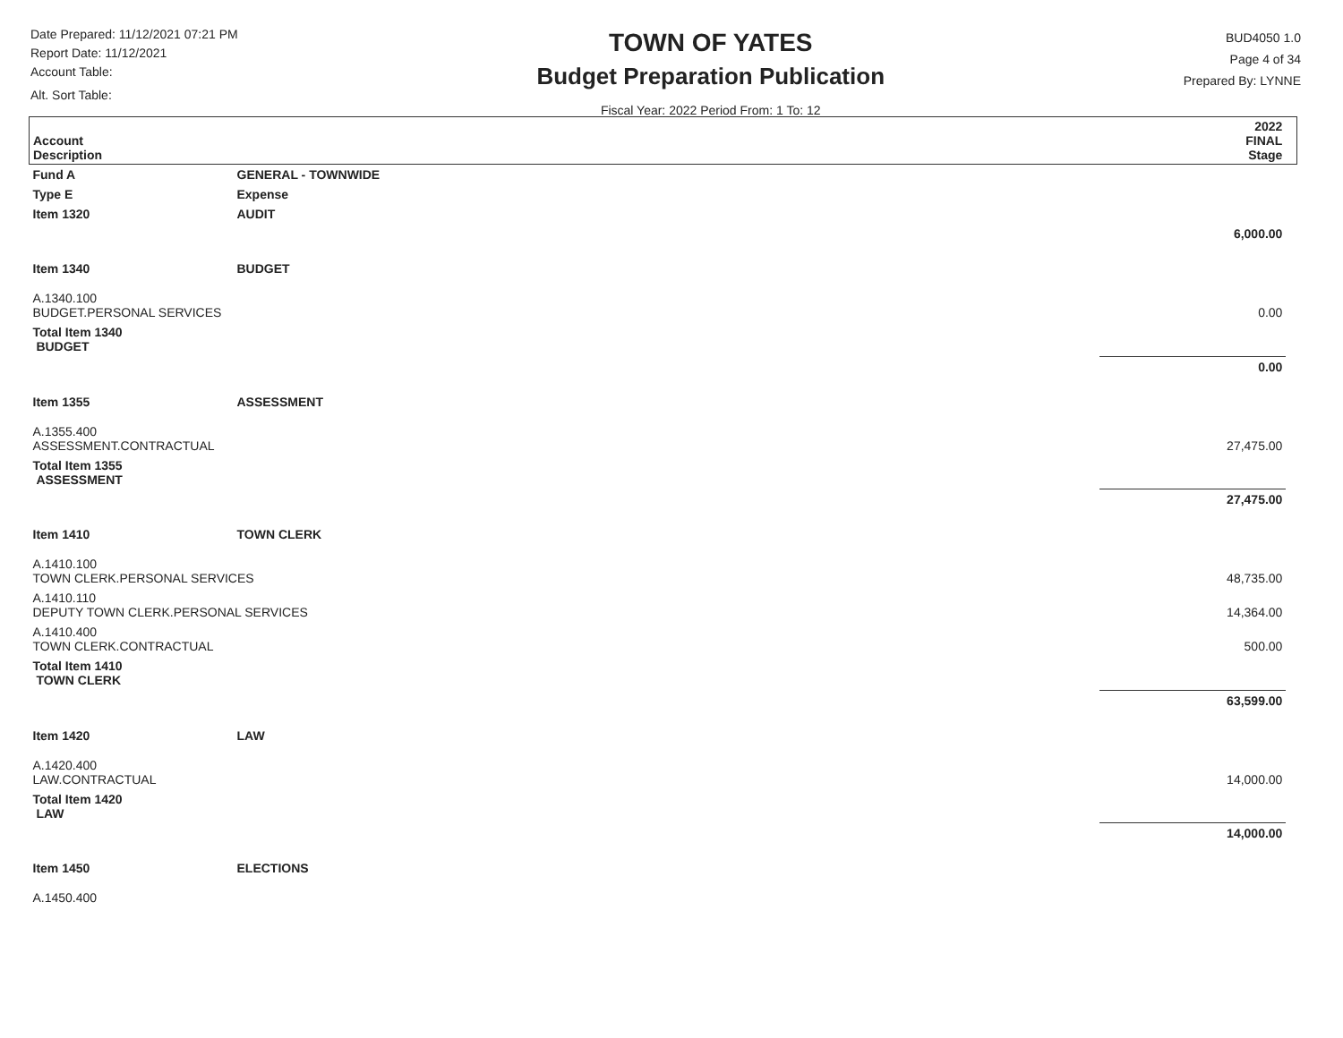Date Prepared: 11/12/2021 07:21 PM
Report Date: 11/12/2021
Account Table:
Alt. Sort Table:
TOWN OF YATES
Budget Preparation Publication
Fiscal Year: 2022 Period From: 1 To: 12
BUD4050 1.0
Page 4 of 34
Prepared By: LYNNE
| Account Description | | 2022 FINAL Stage | |
| --- | --- | --- | --- |
| Fund A | GENERAL - TOWNWIDE | | |
| Type E | Expense | | |
| Item 1320 | AUDIT | | |
| | | 6,000.00 | |
| Item 1340 | BUDGET | | |
| A.1340.100 BUDGET.PERSONAL SERVICES | | 0.00 | |
| Total Item 1340 BUDGET | | | |
| | | 0.00 | |
| Item 1355 | ASSESSMENT | | |
| A.1355.400 ASSESSMENT.CONTRACTUAL | | 27,475.00 | |
| Total Item 1355 ASSESSMENT | | | |
| | | 27,475.00 | |
| Item 1410 | TOWN CLERK | | |
| A.1410.100 TOWN CLERK.PERSONAL SERVICES | | 48,735.00 | |
| A.1410.110 DEPUTY TOWN CLERK.PERSONAL SERVICES | | 14,364.00 | |
| A.1410.400 TOWN CLERK.CONTRACTUAL | | 500.00 | |
| Total Item 1410 TOWN CLERK | | | |
| | | 63,599.00 | |
| Item 1420 | LAW | | |
| A.1420.400 LAW.CONTRACTUAL | | 14,000.00 | |
| Total Item 1420 LAW | | | |
| | | 14,000.00 | |
| Item 1450 | ELECTIONS | | |
| A.1450.400 | | | |